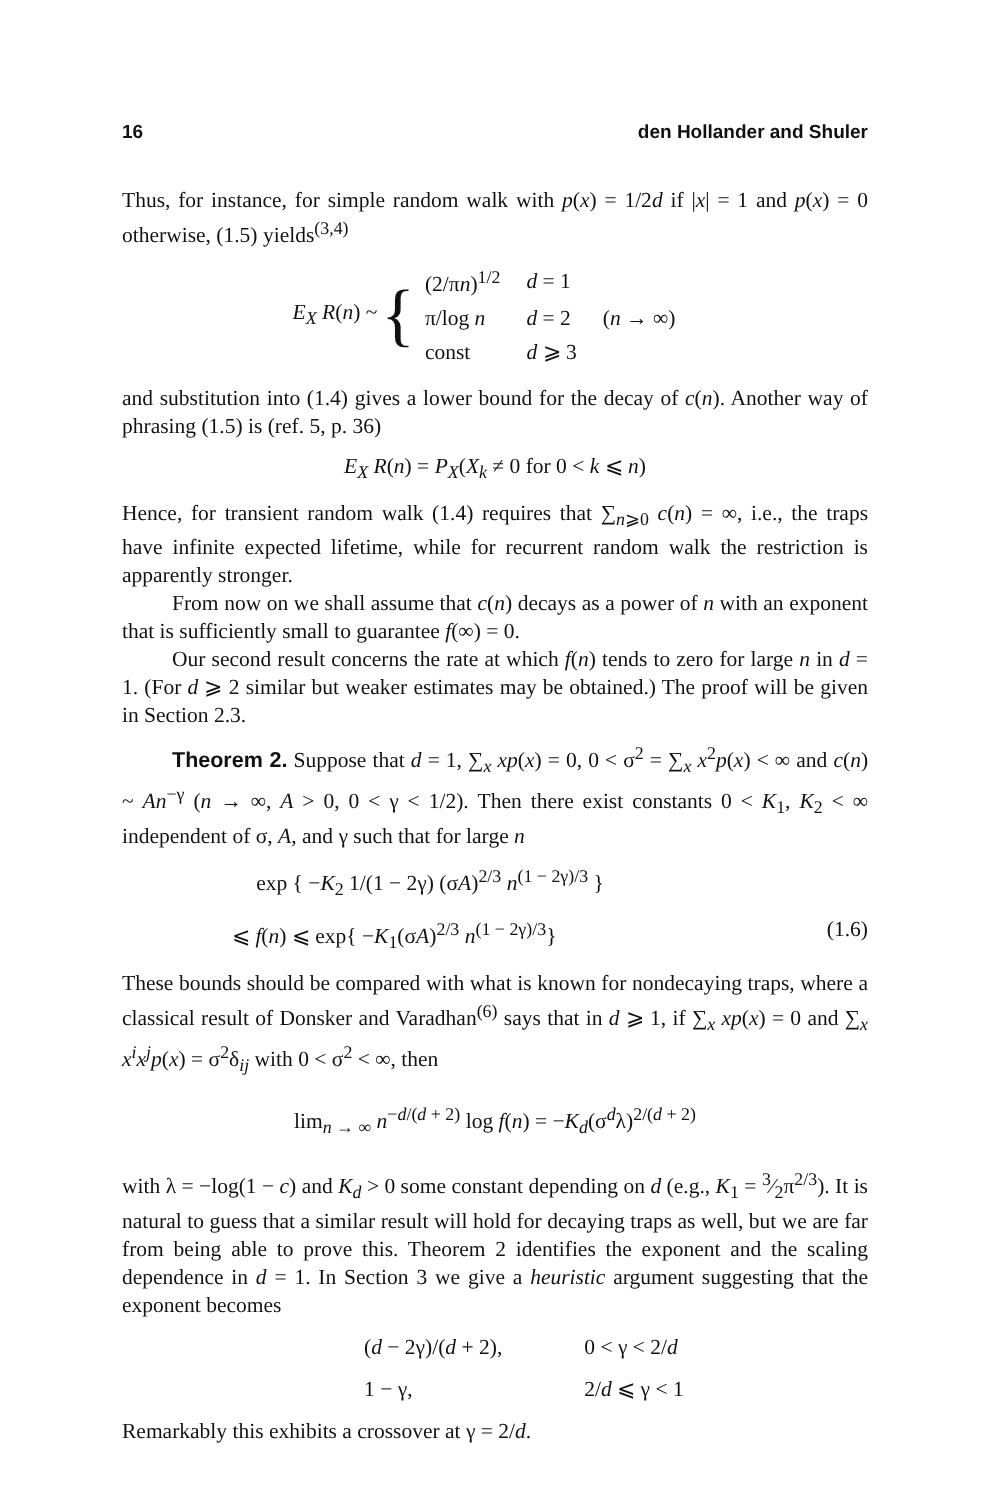16 den Hollander and Shuler
Thus, for instance, for simple random walk with p(x) = 1/2d if |x| = 1 and p(x) = 0 otherwise, (1.5) yields<sup>(3,4)</sup>
E<sub>X</sub> R(n) ~ {
| (2/π n )<sup>1/2</sup> | d = 1 | |
| π/log n | d = 2 | ( n → ∞) |
| const | d ⩾ 3 | |
and substitution into (1.4) gives a lower bound for the decay of c(n). Another way of phrasing (1.5) is (ref. 5, p. 36)
E<sub>X</sub> R(n) = P<sub>X</sub>(X<sub>k</sub> ≠ 0 for 0 < k ⩽ n)
Hence, for transient random walk (1.4) requires that ∑<sub>n⩾0</sub> c(n) = ∞, i.e., the traps have infinite expected lifetime, while for recurrent random walk the restriction is apparently stronger.
From now on we shall assume that c(n) decays as a power of n with an exponent that is sufficiently small to guarantee f(∞) = 0.
Our second result concerns the rate at which f(n) tends to zero for large n in d = 1. (For d ⩾ 2 similar but weaker estimates may be obtained.) The proof will be given in Section 2.3.
Theorem 2. Suppose that d = 1, ∑<sub>x</sub> xp(x) = 0, 0 < σ<sup>2</sup> = ∑<sub>x</sub> x<sup>2</sup>p(x) < ∞ and c(n) ~ An<sup>−γ</sup> (n → ∞, A > 0, 0 < γ < 1/2). Then there exist constants 0 < K<sub>1</sub>, K<sub>2</sub> < ∞ independent of σ, A, and γ such that for large n
exp { −K<sub>2</sub> 1/(1 − 2γ) (σA)<sup>2/3</sup> n<sup>(1 − 2γ)/3</sup> }
⩽ f(n) ⩽ exp{ −K<sub>1</sub>(σA)<sup>2/3</sup> n<sup>(1 − 2γ)/3</sup>} (1.6)
These bounds should be compared with what is known for nondecaying traps, where a classical result of Donsker and Varadhan<sup>(6)</sup> says that in d ⩾ 1, if ∑<sub>x</sub> xp(x) = 0 and ∑<sub>x</sub> x<sup>i</sup>x<sup>j</sup>p(x) = σ<sup>2</sup>δ<sub>ij</sub> with 0 < σ<sup>2</sup> < ∞, then
lim<sub>n → ∞</sub> n<sup>−d/(d + 2)</sup> log f(n) = −K<sub>d</sub>(σ<sup>d</sup>λ)<sup>2/(d + 2)</sup>
with λ = −log(1 − c) and K<sub>d</sub> > 0 some constant depending on d (e.g., K<sub>1</sub> = 3⁄2π<sup>2/3</sup>). It is natural to guess that a similar result will hold for decaying traps as well, but we are far from being able to prove this. Theorem 2 identifies the exponent and the scaling dependence in d = 1. In Section 3 we give a heuristic argument suggesting that the exponent becomes
| ( d − 2γ)/( d + 2), | 0 < γ < 2/ d |
| 1 − γ, | 2/ d ⩽ γ < 1 |
Remarkably this exhibits a crossover at γ = 2/d.